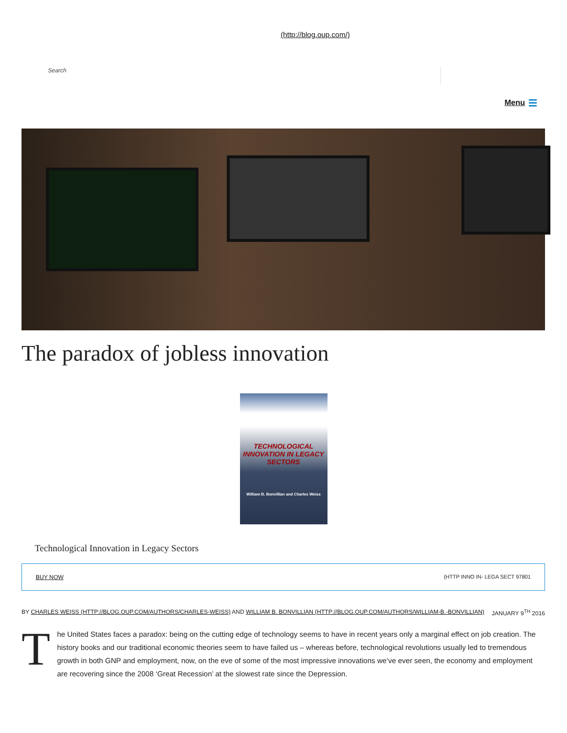(http://blog.oup.com/)
Search
Menu
The paradox of jobless innovation
TECHNOLOGICAL INNOVATION IN LEGACY SECTORS
William B. Bonvillian and Charles Weiss
Technological Innovation in Legacy Sectors
BUY NOW (HTTP INNO IN- LEGA SECT 97801
BY CHARLES WEISS (HTTP://BLOG.OUP.COM/AUTHORS/CHARLES-WEISS) AND WILLIAM B. BONVILLIAN (HTTP://BLOG.OUP.COM/AUTHORS/WILLIAM-B.-BONVILLIAN)
JANUARY 9<sup>TH</sup> 2016
The United States faces a paradox: being on the cutting edge of technology seems to have in recent years only a marginal effect on job creation. The history books and our traditional economic theories seem to have failed us – whereas before, technological revolutions usually led to tremendous growth in both GNP and employment, now, on the eve of some of the most impressive innovations we’ve ever seen, the economy and employment are recovering since the 2008 ‘Great Recession’ at the slowest rate since the Depression.